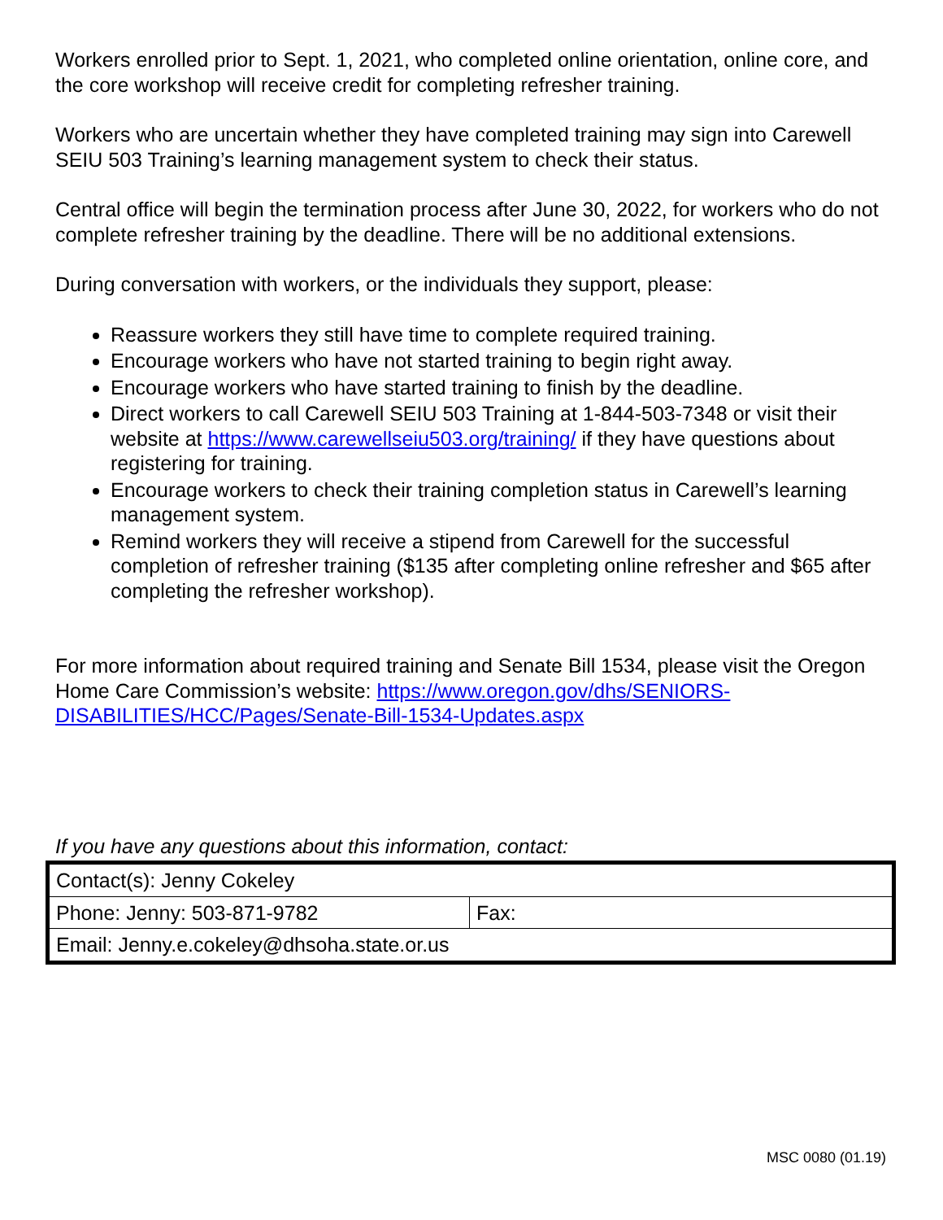Workers enrolled prior to Sept. 1, 2021, who completed online orientation, online core, and the core workshop will receive credit for completing refresher training.
Workers who are uncertain whether they have completed training may sign into Carewell SEIU 503 Training’s learning management system to check their status.
Central office will begin the termination process after June 30, 2022, for workers who do not complete refresher training by the deadline. There will be no additional extensions.
During conversation with workers, or the individuals they support, please:
Reassure workers they still have time to complete required training.
Encourage workers who have not started training to begin right away.
Encourage workers who have started training to finish by the deadline.
Direct workers to call Carewell SEIU 503 Training at 1-844-503-7348 or visit their website at https://www.carewellseiu503.org/training/ if they have questions about registering for training.
Encourage workers to check their training completion status in Carewell’s learning management system.
Remind workers they will receive a stipend from Carewell for the successful completion of refresher training ($135 after completing online refresher and $65 after completing the refresher workshop).
For more information about required training and Senate Bill 1534, please visit the Oregon Home Care Commission’s website: https://www.oregon.gov/dhs/SENIORS-DISABILITIES/HCC/Pages/Senate-Bill-1534-Updates.aspx
If you have any questions about this information, contact:
| Contact(s): Jenny Cokeley | |
| Phone: Jenny: 503-871-9782 | Fax: |
| Email: Jenny.e.cokeley@dhsoha.state.or.us | |
MSC 0080 (01.19)